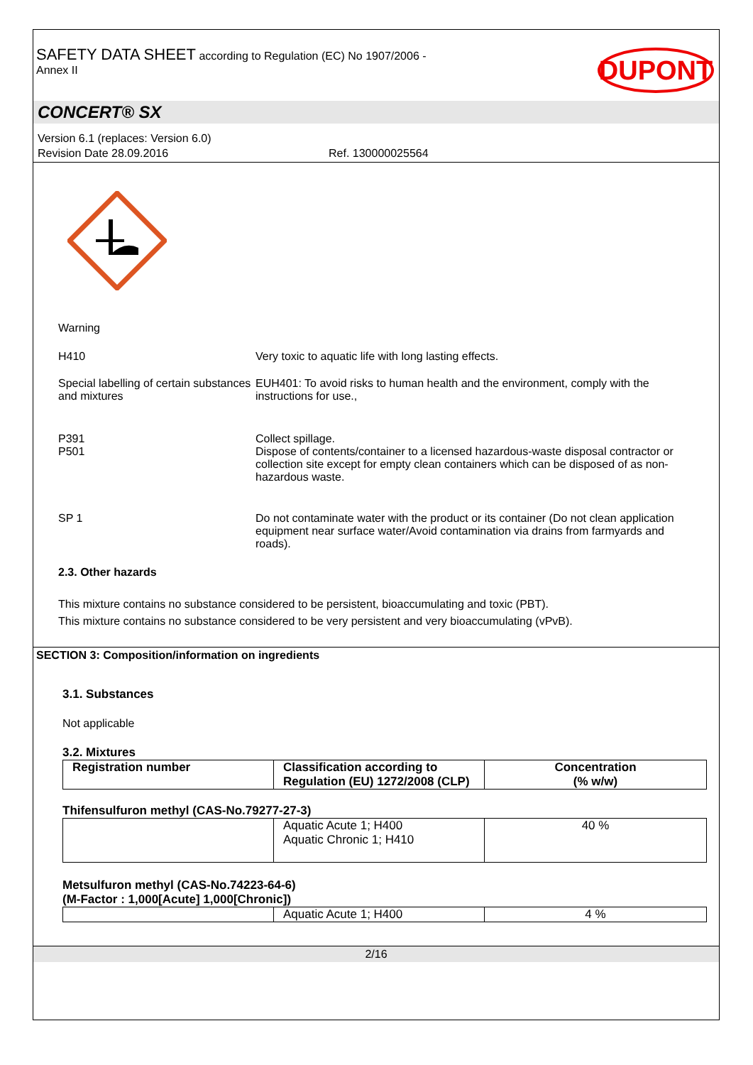SAFETY DATA SHEET according to Regulation (EC) No 1907/2006 -
Annex II
DUPONT
CONCERT® SX
Version 6.1 (replaces: Version 6.0)
Revision Date 28.09.2016 Ref. 130000025564
Warning
H410 Very toxic to aquatic life with long lasting effects.
Special labelling of certain substances and mixtures
EUH401: To avoid risks to human health and the environment, comply with the instructions for use.,
P391
P501
Collect spillage.
Dispose of contents/container to a licensed hazardous-waste disposal contractor or collection site except for empty clean containers which can be disposed of as non-hazardous waste.
SP 1 Do not contaminate water with the product or its container (Do not clean application equipment near surface water/Avoid contamination via drains from farmyards and roads).
2.3. Other hazards
This mixture contains no substance considered to be persistent, bioaccumulating and toxic (PBT).
This mixture contains no substance considered to be very persistent and very bioaccumulating (vPvB).
SECTION 3: Composition/information on ingredients
3.1. Substances
Not applicable
3.2. Mixtures
| Registration number | Classification according to Regulation (EU) 1272/2008 (CLP) | Concentration (% w/w) |
| --- | --- | --- |
Thifensulfuron methyl (CAS-No.79277-27-3)
| | Aquatic Acute 1; H400 Aquatic Chronic 1; H410 | 40 % |
Metsulfuron methyl (CAS-No.74223-64-6)
(M-Factor : 1,000[Acute] 1,000[Chronic])
| | Aquatic Acute 1; H400 | 4 % |
2/16